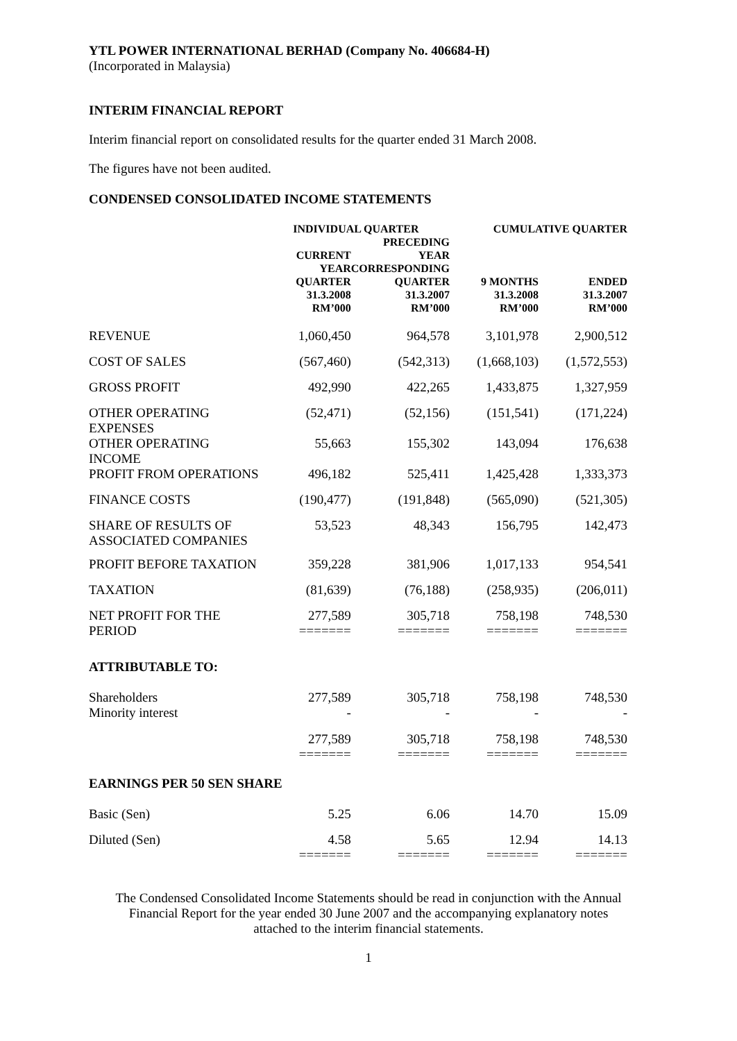YTL POWER INTERNATIONAL BERHAD (Company No. 406684-H)
(Incorporated in Malaysia)
INTERIM FINANCIAL REPORT
Interim financial report on consolidated results for the quarter ended 31 March 2008.
The figures have not been audited.
CONDENSED CONSOLIDATED INCOME STATEMENTS
| | INDIVIDUAL QUARTER | | CUMULATIVE QUARTER | |
| --- | --- | --- | --- | --- |
| | CURRENT YEAR QUARTER 31.3.2008 RM’000 | PRECEDING YEAR CORRESPONDING QUARTER 31.3.2007 RM’000 | 9 MONTHS 31.3.2008 RM’000 | ENDED 31.3.2007 RM’000 |
| REVENUE | 1,060,450 | 964,578 | 3,101,978 | 2,900,512 |
| COST OF SALES | (567,460) | (542,313) | (1,668,103) | (1,572,553) |
| GROSS PROFIT | 492,990 | 422,265 | 1,433,875 | 1,327,959 |
| OTHER OPERATING EXPENSES | (52,471) | (52,156) | (151,541) | (171,224) |
| OTHER OPERATING INCOME | 55,663 | 155,302 | 143,094 | 176,638 |
| PROFIT FROM OPERATIONS | 496,182 | 525,411 | 1,425,428 | 1,333,373 |
| FINANCE COSTS | (190,477) | (191,848) | (565,090) | (521,305) |
| SHARE OF RESULTS OF ASSOCIATED COMPANIES | 53,523 | 48,343 | 156,795 | 142,473 |
| PROFIT BEFORE TAXATION | 359,228 | 381,906 | 1,017,133 | 954,541 |
| TAXATION | (81,639) | (76,188) | (258,935) | (206,011) |
| NET PROFIT FOR THE PERIOD | 277,589 ======= | 305,718 ======= | 758,198 ======= | 748,530 ======= |
| ATTRIBUTABLE TO: | | | | |
| Shareholders Minority interest | 277,589 - | 305,718 - | 758,198 - | 748,530 - |
| | 277,589 ======= | 305,718 ======= | 758,198 ======= | 748,530 ======= |
| EARNINGS PER 50 SEN SHARE | | | | |
| Basic (Sen) | 5.25 | 6.06 | 14.70 | 15.09 |
| Diluted (Sen) | 4.58 ======= | 5.65 ======= | 12.94 ======= | 14.13 ======= |
The Condensed Consolidated Income Statements should be read in conjunction with the Annual
Financial Report for the year ended 30 June 2007 and the accompanying explanatory notes
attached to the interim financial statements.
1